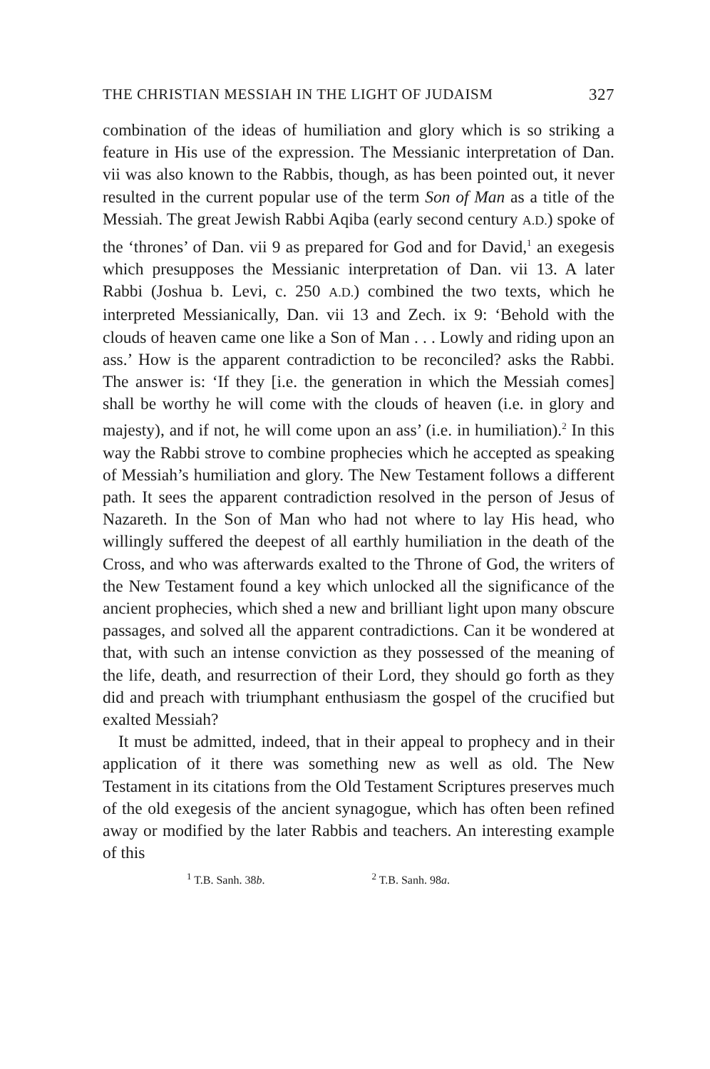THE CHRISTIAN MESSIAH IN THE LIGHT OF JUDAISM 327
combination of the ideas of humiliation and glory which is so striking a feature in His use of the expression. The Messianic interpretation of Dan. vii was also known to the Rabbis, though, as has been pointed out, it never resulted in the current popular use of the term Son of Man as a title of the Messiah. The great Jewish Rabbi Aqiba (early second century A.D.) spoke of the ‘thrones’ of Dan. vii 9 as prepared for God and for David,<sup>1</sup> an exegesis which presupposes the Messianic interpretation of Dan. vii 13. A later Rabbi (Joshua b. Levi, c. 250 A.D.) combined the two texts, which he interpreted Messianically, Dan. vii 13 and Zech. ix 9: ‘Behold with the clouds of heaven came one like a Son of Man . . . Lowly and riding upon an ass.’ How is the apparent contradiction to be reconciled? asks the Rabbi. The answer is: ‘If they [i.e. the generation in which the Messiah comes] shall be worthy he will come with the clouds of heaven (i.e. in glory and majesty), and if not, he will come upon an ass’ (i.e. in humiliation).<sup>2</sup> In this way the Rabbi strove to combine prophecies which he accepted as speaking of Messiah’s humiliation and glory. The New Testament follows a different path. It sees the apparent contradiction resolved in the person of Jesus of Nazareth. In the Son of Man who had not where to lay His head, who willingly suffered the deepest of all earthly humiliation in the death of the Cross, and who was afterwards exalted to the Throne of God, the writers of the New Testament found a key which unlocked all the significance of the ancient prophecies, which shed a new and brilliant light upon many obscure passages, and solved all the apparent contradictions. Can it be wondered at that, with such an intense conviction as they possessed of the meaning of the life, death, and resurrection of their Lord, they should go forth as they did and preach with triumphant enthusiasm the gospel of the crucified but exalted Messiah?
It must be admitted, indeed, that in their appeal to prophecy and in their application of it there was something new as well as old. The New Testament in its citations from the Old Testament Scriptures preserves much of the old exegesis of the ancient synagogue, which has often been refined away or modified by the later Rabbis and teachers. An interesting example of this
<sup>1</sup> T.B. Sanh. 38b. <sup>2</sup> T.B. Sanh. 98a.